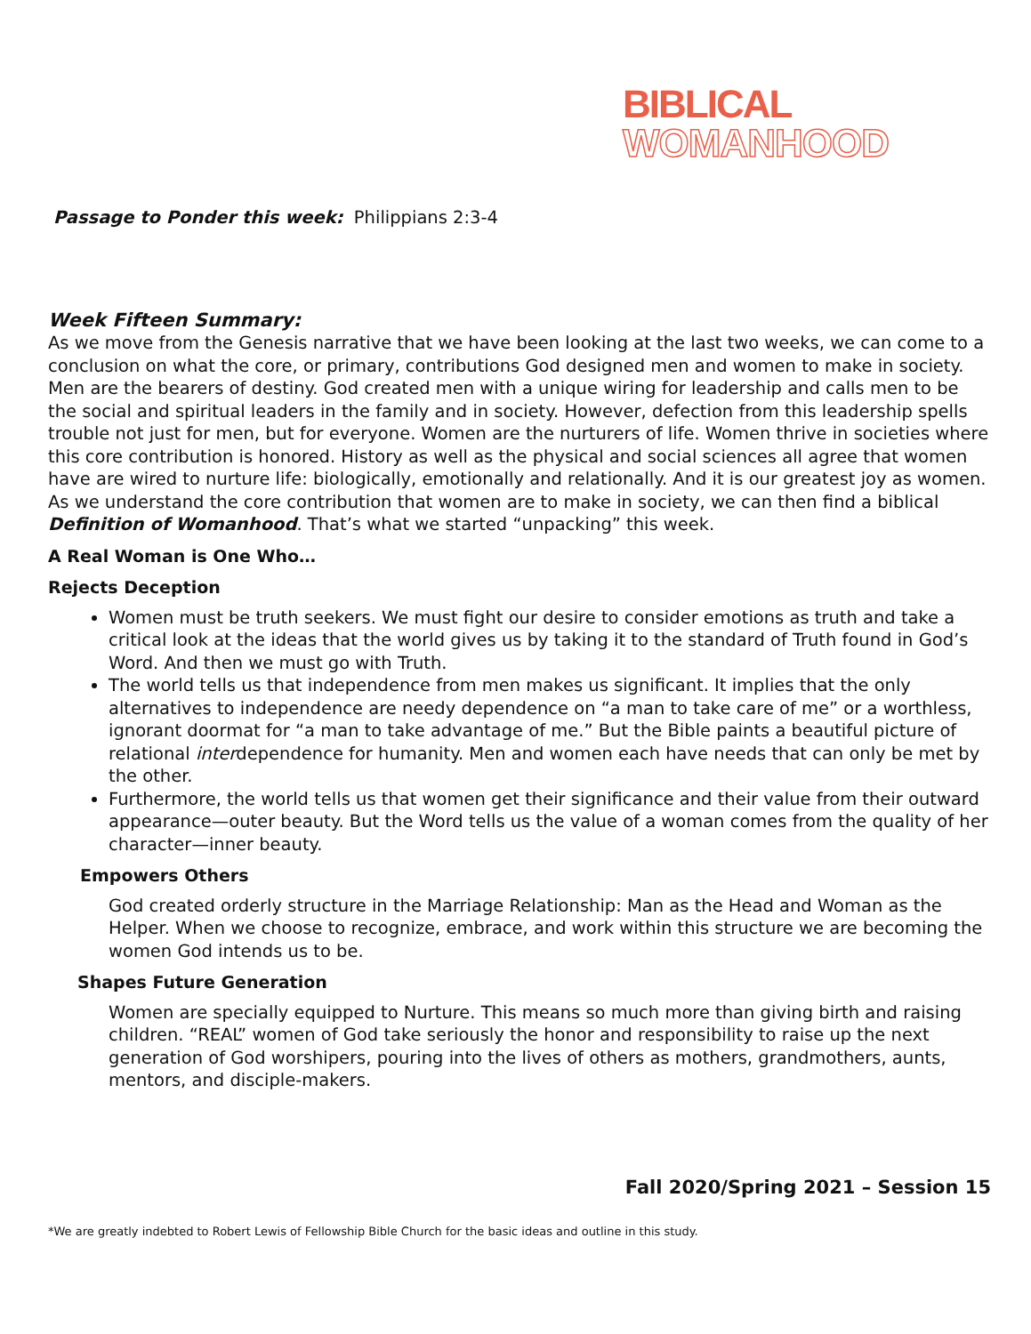BIBLICAL
WOMANHOOD
Passage to Ponder this week: Philippians 2:3-4
Week Fifteen Summary:
As we move from the Genesis narrative that we have been looking at the last two weeks, we can come to a conclusion on what the core, or primary, contributions God designed men and women to make in society. Men are the bearers of destiny. God created men with a unique wiring for leadership and calls men to be the social and spiritual leaders in the family and in society. However, defection from this leadership spells trouble not just for men, but for everyone. Women are the nurturers of life. Women thrive in societies where this core contribution is honored. History as well as the physical and social sciences all agree that women have are wired to nurture life: biologically, emotionally and relationally. And it is our greatest joy as women. As we understand the core contribution that women are to make in society, we can then find a biblical Definition of Womanhood. That’s what we started “unpacking” this week.
A Real Woman is One Who…
Rejects Deception
Women must be truth seekers. We must fight our desire to consider emotions as truth and take a critical look at the ideas that the world gives us by taking it to the standard of Truth found in God’s Word. And then we must go with Truth.
The world tells us that independence from men makes us significant. It implies that the only alternatives to independence are needy dependence on “a man to take care of me” or a worthless, ignorant doormat for “a man to take advantage of me.” But the Bible paints a beautiful picture of relational interdependence for humanity. Men and women each have needs that can only be met by the other.
Furthermore, the world tells us that women get their significance and their value from their outward appearance—outer beauty. But the Word tells us the value of a woman comes from the quality of her character—inner beauty.
Empowers Others
God created orderly structure in the Marriage Relationship: Man as the Head and Woman as the Helper. When we choose to recognize, embrace, and work within this structure we are becoming the women God intends us to be.
Shapes Future Generation
Women are specially equipped to Nurture. This means so much more than giving birth and raising children. “REAL” women of God take seriously the honor and responsibility to raise up the next generation of God worshipers, pouring into the lives of others as mothers, grandmothers, aunts, mentors, and disciple-makers.
Fall 2020/Spring 2021 – Session 15
*We are greatly indebted to Robert Lewis of Fellowship Bible Church for the basic ideas and outline in this study.